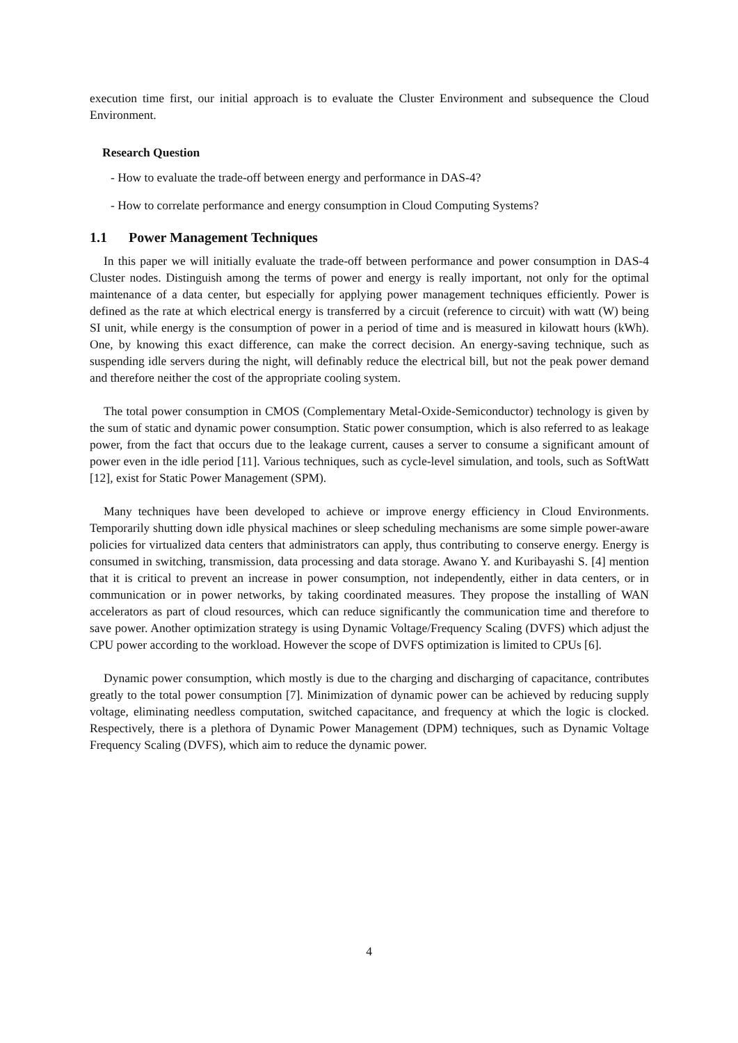execution time first, our initial approach is to evaluate the Cluster Environment and subsequence the Cloud Environment.
Research Question
- How to evaluate the trade-off between energy and performance in DAS-4?
- How to correlate performance and energy consumption in Cloud Computing Systems?
1.1 Power Management Techniques
In this paper we will initially evaluate the trade-off between performance and power consumption in DAS-4 Cluster nodes. Distinguish among the terms of power and energy is really important, not only for the optimal maintenance of a data center, but especially for applying power management techniques efficiently. Power is defined as the rate at which electrical energy is transferred by a circuit (reference to circuit) with watt (W) being SI unit, while energy is the consumption of power in a period of time and is measured in kilowatt hours (kWh). One, by knowing this exact difference, can make the correct decision. An energy-saving technique, such as suspending idle servers during the night, will definably reduce the electrical bill, but not the peak power demand and therefore neither the cost of the appropriate cooling system.
The total power consumption in CMOS (Complementary Metal-Oxide-Semiconductor) technology is given by the sum of static and dynamic power consumption. Static power consumption, which is also referred to as leakage power, from the fact that occurs due to the leakage current, causes a server to consume a significant amount of power even in the idle period [11]. Various techniques, such as cycle-level simulation, and tools, such as SoftWatt [12], exist for Static Power Management (SPM).
Many techniques have been developed to achieve or improve energy efficiency in Cloud Environments. Temporarily shutting down idle physical machines or sleep scheduling mechanisms are some simple power-aware policies for virtualized data centers that administrators can apply, thus contributing to conserve energy. Energy is consumed in switching, transmission, data processing and data storage. Awano Y. and Kuribayashi S. [4] mention that it is critical to prevent an increase in power consumption, not independently, either in data centers, or in communication or in power networks, by taking coordinated measures. They propose the installing of WAN accelerators as part of cloud resources, which can reduce significantly the communication time and therefore to save power. Another optimization strategy is using Dynamic Voltage/Frequency Scaling (DVFS) which adjust the CPU power according to the workload. However the scope of DVFS optimization is limited to CPUs [6].
Dynamic power consumption, which mostly is due to the charging and discharging of capacitance, contributes greatly to the total power consumption [7]. Minimization of dynamic power can be achieved by reducing supply voltage, eliminating needless computation, switched capacitance, and frequency at which the logic is clocked. Respectively, there is a plethora of Dynamic Power Management (DPM) techniques, such as Dynamic Voltage Frequency Scaling (DVFS), which aim to reduce the dynamic power.
4